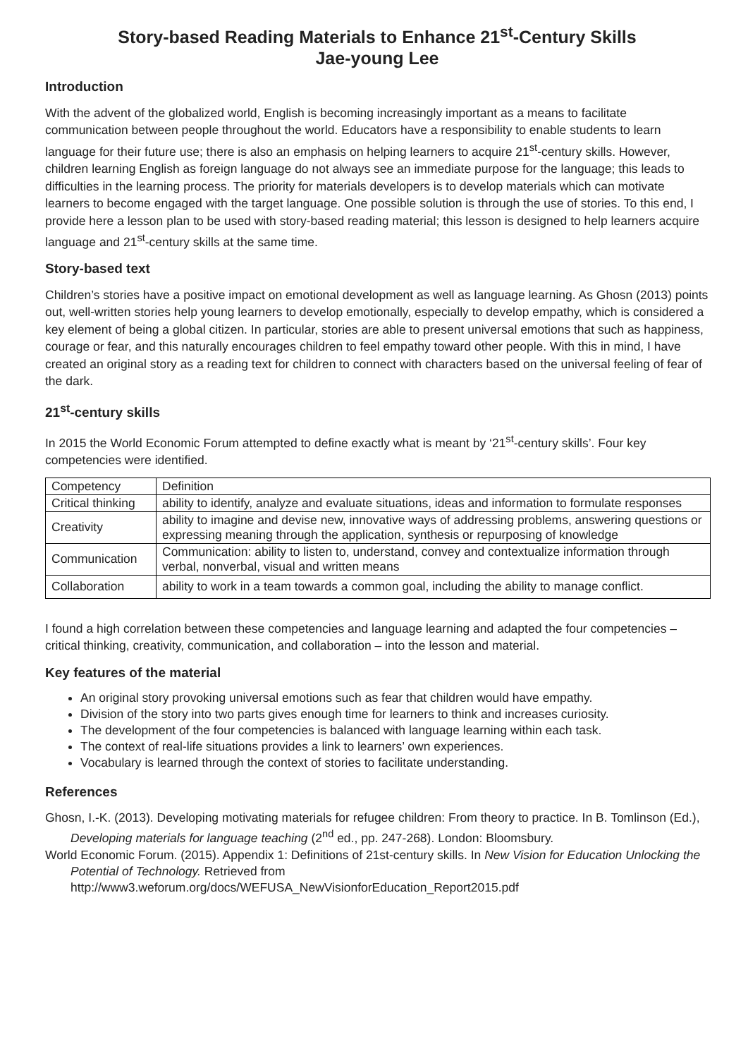Story-based Reading Materials to Enhance 21<sup>st</sup>-Century Skills
Jae-young Lee
Introduction
With the advent of the globalized world, English is becoming increasingly important as a means to facilitate communication between people throughout the world. Educators have a responsibility to enable students to learn language for their future use; there is also an emphasis on helping learners to acquire 21<sup>st</sup>-century skills. However, children learning English as foreign language do not always see an immediate purpose for the language; this leads to difficulties in the learning process. The priority for materials developers is to develop materials which can motivate learners to become engaged with the target language. One possible solution is through the use of stories. To this end, I provide here a lesson plan to be used with story-based reading material; this lesson is designed to help learners acquire language and 21<sup>st</sup>-century skills at the same time.
Story-based text
Children’s stories have a positive impact on emotional development as well as language learning. As Ghosn (2013) points out, well-written stories help young learners to develop emotionally, especially to develop empathy, which is considered a key element of being a global citizen. In particular, stories are able to present universal emotions that such as happiness, courage or fear, and this naturally encourages children to feel empathy toward other people. With this in mind, I have created an original story as a reading text for children to connect with characters based on the universal feeling of fear of the dark.
21<sup>st</sup>-century skills
In 2015 the World Economic Forum attempted to define exactly what is meant by ‘21<sup>st</sup>-century skills’. Four key competencies were identified.
| Competency | Definition |
| Critical thinking | ability to identify, analyze and evaluate situations, ideas and information to formulate responses |
| Creativity | ability to imagine and devise new, innovative ways of addressing problems, answering questions or expressing meaning through the application, synthesis or repurposing of knowledge |
| Communication | Communication: ability to listen to, understand, convey and contextualize information through verbal, nonverbal, visual and written means |
| Collaboration | ability to work in a team towards a common goal, including the ability to manage conflict. |
I found a high correlation between these competencies and language learning and adapted the four competencies – critical thinking, creativity, communication, and collaboration – into the lesson and material.
Key features of the material
An original story provoking universal emotions such as fear that children would have empathy.
Division of the story into two parts gives enough time for learners to think and increases curiosity.
The development of the four competencies is balanced with language learning within each task.
The context of real-life situations provides a link to learners’ own experiences.
Vocabulary is learned through the context of stories to facilitate understanding.
References
Ghosn, I.-K. (2013). Developing motivating materials for refugee children: From theory to practice. In B. Tomlinson (Ed.), Developing materials for language teaching (2<sup>nd</sup> ed., pp. 247-268). London: Bloomsbury.
World Economic Forum. (2015). Appendix 1: Definitions of 21st-century skills. In New Vision for Education Unlocking the Potential of Technology. Retrieved from http://www3.weforum.org/docs/WEFUSA_NewVisionforEducation_Report2015.pdf